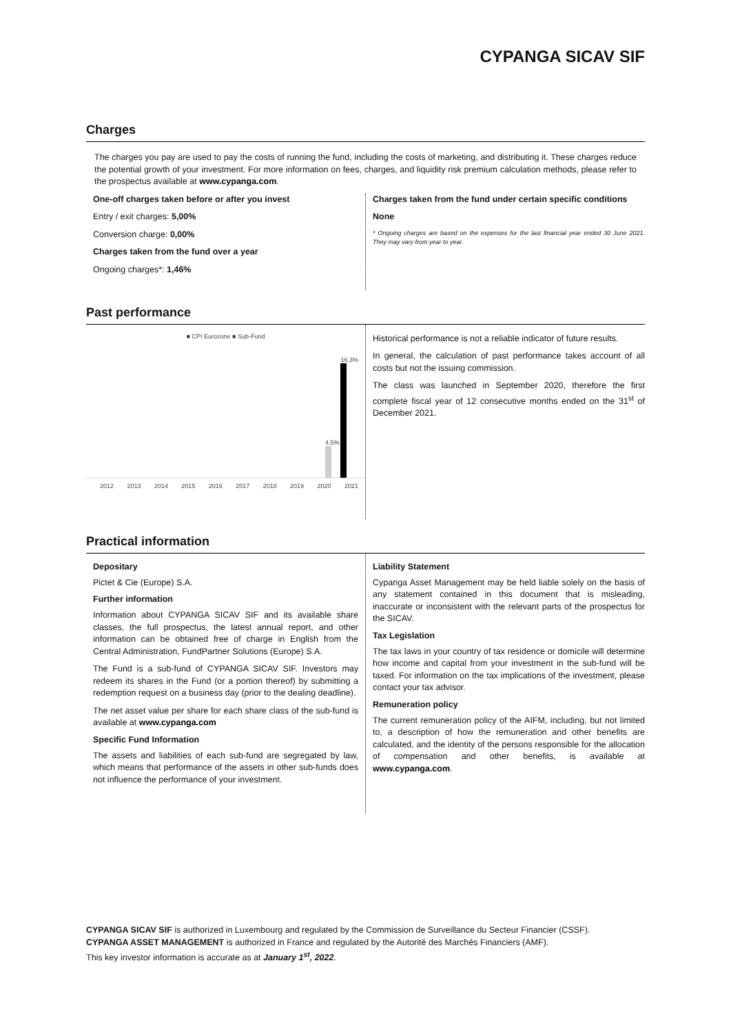CYPANGA SICAV SIF
Charges
The charges you pay are used to pay the costs of running the fund, including the costs of marketing, and distributing it. These charges reduce the potential growth of your investment. For more information on fees, charges, and liquidity risk premium calculation methods, please refer to the prospectus available at www.cypanga.com.
One-off charges taken before or after you invest
Entry / exit charges: 5,00%
Conversion charge: 0,00%
Charges taken from the fund over a year
Ongoing charges*: 1,46%
Charges taken from the fund under certain specific conditions
None
* Ongoing charges are based on the expenses for the last financial year ended 30 June 2021. They may vary from year to year.
Past performance
■ CPI Eurozone ■ Sub-Fund
4,5%
16,3%
2012 2013 2014 2015 2016 2017 2018 2019 2020 2021
Historical performance is not a reliable indicator of future results.
In general, the calculation of past performance takes account of all costs but not the issuing commission.
The class was launched in September 2020, therefore the first complete fiscal year of 12 consecutive months ended on the 31<sup>st</sup> of December 2021.
Practical information
Depositary
Pictet & Cie (Europe) S.A.
Further information
Information about CYPANGA SICAV SIF and its available share classes, the full prospectus, the latest annual report, and other information can be obtained free of charge in English from the Central Administration, FundPartner Solutions (Europe) S.A.
The Fund is a sub-fund of CYPANGA SICAV SIF. Investors may redeem its shares in the Fund (or a portion thereof) by submitting a redemption request on a business day (prior to the dealing deadline).
The net asset value per share for each share class of the sub-fund is available at www.cypanga.com
Specific Fund Information
The assets and liabilities of each sub-fund are segregated by law, which means that performance of the assets in other sub-funds does not influence the performance of your investment.
Liability Statement
Cypanga Asset Management may be held liable solely on the basis of any statement contained in this document that is misleading, inaccurate or inconsistent with the relevant parts of the prospectus for the SICAV.
Tax Legislation
The tax laws in your country of tax residence or domicile will determine how income and capital from your investment in the sub-fund will be taxed. For information on the tax implications of the investment, please contact your tax advisor.
Remuneration policy
The current remuneration policy of the AIFM, including, but not limited to, a description of how the remuneration and other benefits are calculated, and the identity of the persons responsible for the allocation of compensation and other benefits, is available at www.cypanga.com.
CYPANGA SICAV SIF is authorized in Luxembourg and regulated by the Commission de Surveillance du Secteur Financier (CSSF).
CYPANGA ASSET MANAGEMENT is authorized in France and regulated by the Autorité des Marchés Financiers (AMF).
This key investor information is accurate as at January 1<sup>st</sup>, 2022.